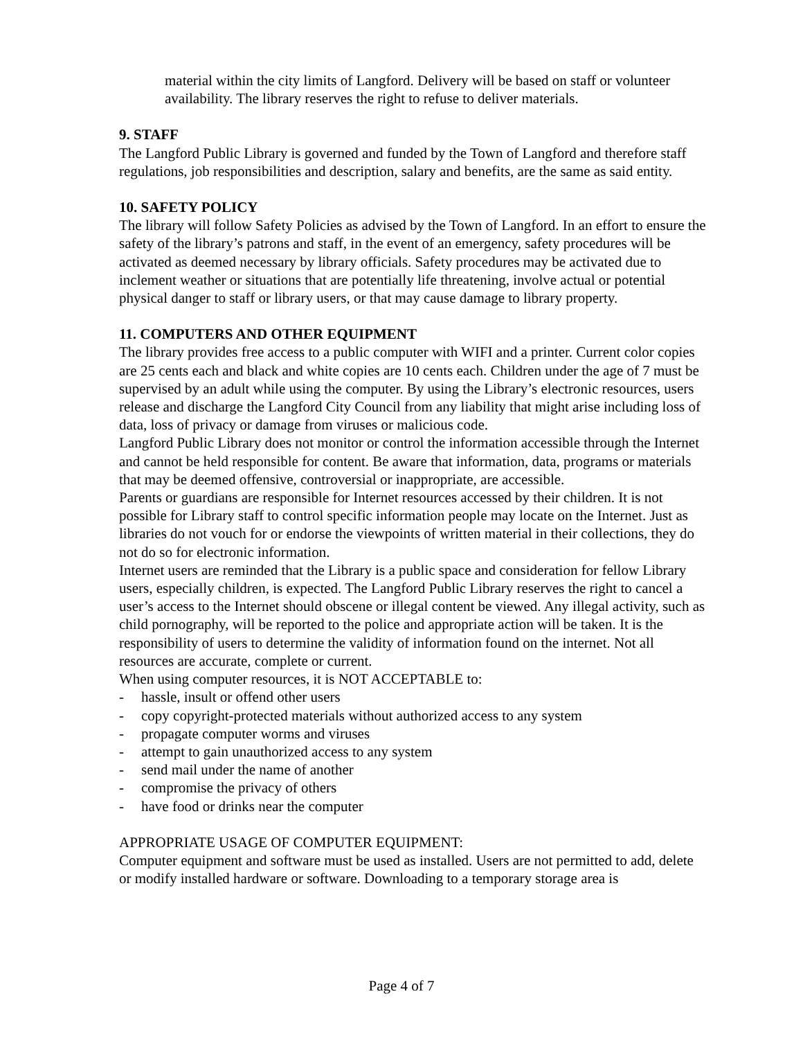material within the city limits of Langford. Delivery will be based on staff or volunteer availability. The library reserves the right to refuse to deliver materials.
9. STAFF
The Langford Public Library is governed and funded by the Town of Langford and therefore staff regulations, job responsibilities and description, salary and benefits, are the same as said entity.
10. SAFETY POLICY
The library will follow Safety Policies as advised by the Town of Langford. In an effort to ensure the safety of the library’s patrons and staff, in the event of an emergency, safety procedures will be activated as deemed necessary by library officials. Safety procedures may be activated due to inclement weather or situations that are potentially life threatening, involve actual or potential physical danger to staff or library users, or that may cause damage to library property.
11. COMPUTERS AND OTHER EQUIPMENT
The library provides free access to a public computer with WIFI and a printer. Current color copies are 25 cents each and black and white copies are 10 cents each. Children under the age of 7 must be supervised by an adult while using the computer. By using the Library’s electronic resources, users release and discharge the Langford City Council from any liability that might arise including loss of data, loss of privacy or damage from viruses or malicious code.
Langford Public Library does not monitor or control the information accessible through the Internet and cannot be held responsible for content. Be aware that information, data, programs or materials that may be deemed offensive, controversial or inappropriate, are accessible.
Parents or guardians are responsible for Internet resources accessed by their children. It is not possible for Library staff to control specific information people may locate on the Internet. Just as libraries do not vouch for or endorse the viewpoints of written material in their collections, they do not do so for electronic information.
Internet users are reminded that the Library is a public space and consideration for fellow Library users, especially children, is expected. The Langford Public Library reserves the right to cancel a user’s access to the Internet should obscene or illegal content be viewed. Any illegal activity, such as child pornography, will be reported to the police and appropriate action will be taken. It is the responsibility of users to determine the validity of information found on the internet. Not all resources are accurate, complete or current.
When using computer resources, it is NOT ACCEPTABLE to:
- hassle, insult or offend other users
- copy copyright-protected materials without authorized access to any system
- propagate computer worms and viruses
- attempt to gain unauthorized access to any system
- send mail under the name of another
- compromise the privacy of others
- have food or drinks near the computer
APPROPRIATE USAGE OF COMPUTER EQUIPMENT:
Computer equipment and software must be used as installed. Users are not permitted to add, delete or modify installed hardware or software. Downloading to a temporary storage area is
Page 4 of 7